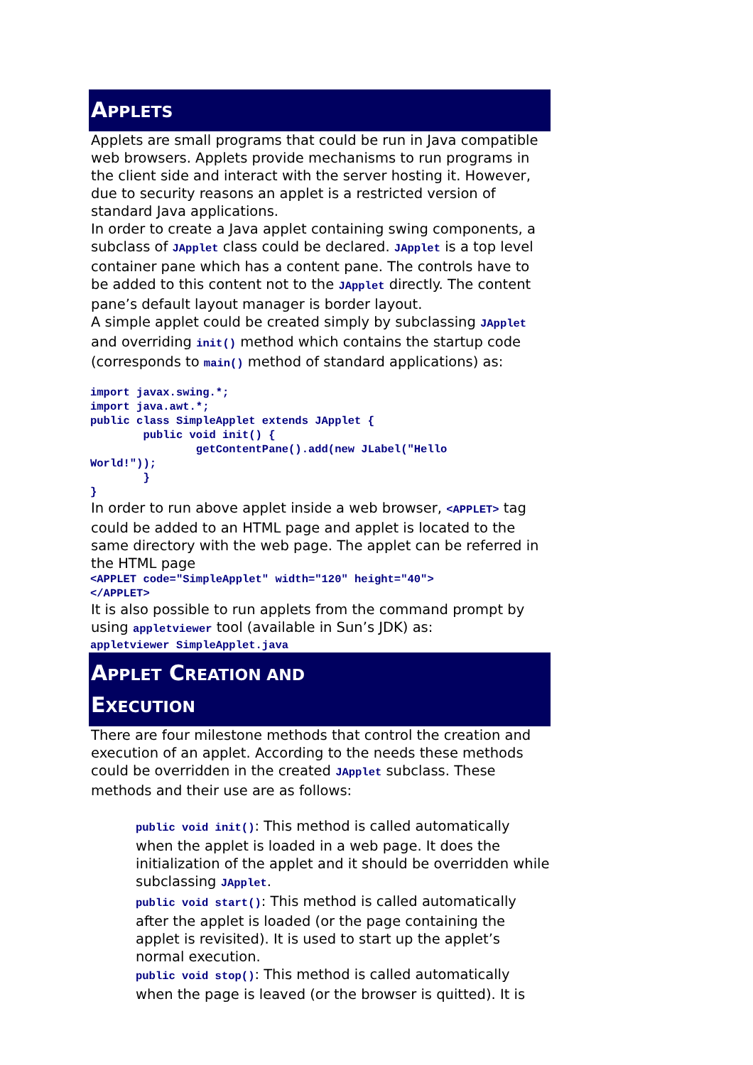APPLETS
Applets are small programs that could be run in Java compatible web browsers. Applets provide mechanisms to run programs in the client side and interact with the server hosting it. However, due to security reasons an applet is a restricted version of standard Java applications.
In order to create a Java applet containing swing components, a subclass of JApplet class could be declared. JApplet is a top level container pane which has a content pane. The controls have to be added to this content not to the JApplet directly. The content pane’s default layout manager is border layout.
A simple applet could be created simply by subclassing JApplet and overriding init() method which contains the startup code (corresponds to main() method of standard applications) as:
import javax.swing.*;
import java.awt.*;
public class SimpleApplet extends JApplet {
        public void init() {
                getContentPane().add(new JLabel("Hello
World!"));
        }
}
In order to run above applet inside a web browser, <APPLET> tag could be added to an HTML page and applet is located to the same directory with the web page. The applet can be referred in the HTML page
<APPLET code="SimpleApplet" width="120" height="40">
</APPLET>
It is also possible to run applets from the command prompt by using appletviewer tool (available in Sun’s JDK) as:
appletviewer SimpleApplet.java
APPLET CREATION AND
EXECUTION
There are four milestone methods that control the creation and execution of an applet. According to the needs these methods could be overridden in the created JApplet subclass. These methods and their use are as follows:
public void init(): This method is called automatically when the applet is loaded in a web page. It does the initialization of the applet and it should be overridden while subclassing JApplet.
public void start(): This method is called automatically after the applet is loaded (or the page containing the applet is revisited). It is used to start up the applet’s normal execution.
public void stop(): This method is called automatically when the page is leaved (or the browser is quitted). It is